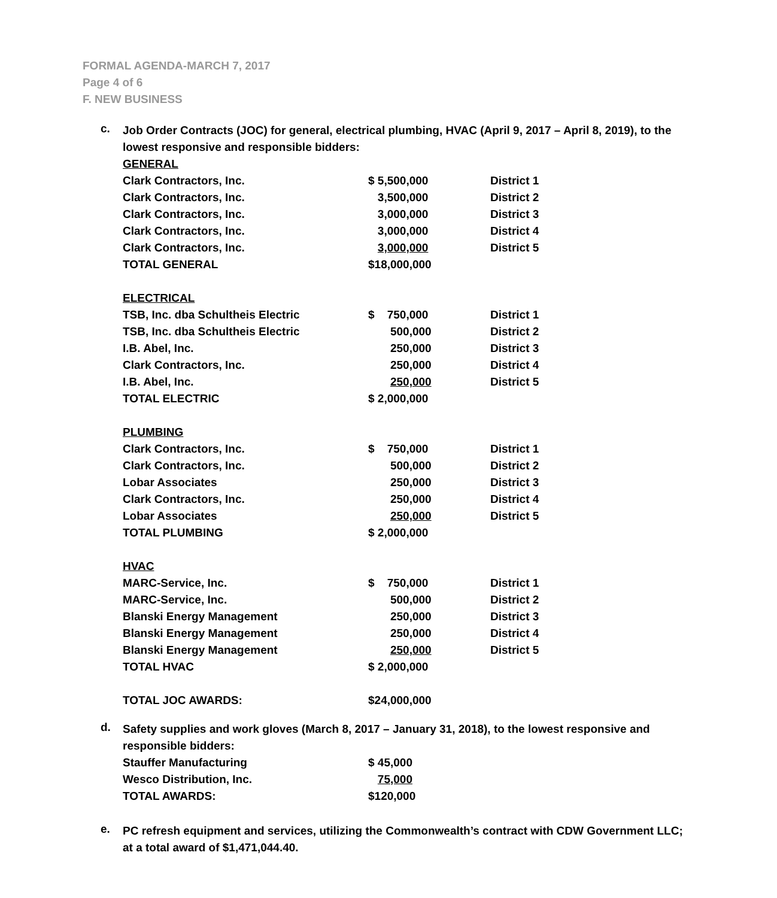FORMAL AGENDA-MARCH 7, 2017
Page 4 of 6
F. NEW BUSINESS
c.
Job Order Contracts (JOC) for general, electrical plumbing, HVAC (April 9, 2017 – April 8, 2019), to the lowest responsive and responsible bidders:
| GENERAL | | |
| Clark Contractors, Inc. | $ 5,500,000 | District 1 |
| Clark Contractors, Inc. | 3,500,000 | District 2 |
| Clark Contractors, Inc. | 3,000,000 | District 3 |
| Clark Contractors, Inc. | 3,000,000 | District 4 |
| Clark Contractors, Inc. | 3,000,000 | District 5 |
| TOTAL GENERAL | $18,000,000 | |
| ELECTRICAL | | |
| TSB, Inc. dba Schultheis Electric | $ 750,000 | District 1 |
| TSB, Inc. dba Schultheis Electric | 500,000 | District 2 |
| I.B. Abel, Inc. | 250,000 | District 3 |
| Clark Contractors, Inc. | 250,000 | District 4 |
| I.B. Abel, Inc. | 250,000 | District 5 |
| TOTAL ELECTRIC | $ 2,000,000 | |
| PLUMBING | | |
| Clark Contractors, Inc. | $ 750,000 | District 1 |
| Clark Contractors, Inc. | 500,000 | District 2 |
| Lobar Associates | 250,000 | District 3 |
| Clark Contractors, Inc. | 250,000 | District 4 |
| Lobar Associates | 250,000 | District 5 |
| TOTAL PLUMBING | $ 2,000,000 | |
| HVAC | | |
| MARC-Service, Inc. | $ 750,000 | District 1 |
| MARC-Service, Inc. | 500,000 | District 2 |
| Blanski Energy Management | 250,000 | District 3 |
| Blanski Energy Management | 250,000 | District 4 |
| Blanski Energy Management | 250,000 | District 5 |
| TOTAL HVAC | $ 2,000,000 | |
| TOTAL JOC AWARDS: | $24,000,000 | |
d.
Safety supplies and work gloves (March 8, 2017 – January 31, 2018), to the lowest responsive and responsible bidders:
| Stauffer Manufacturing | $ 45,000 |
| Wesco Distribution, Inc. | 75,000 |
| TOTAL AWARDS: | $120,000 |
e.
PC refresh equipment and services, utilizing the Commonwealth’s contract with CDW Government LLC; at a total award of $1,471,044.40.